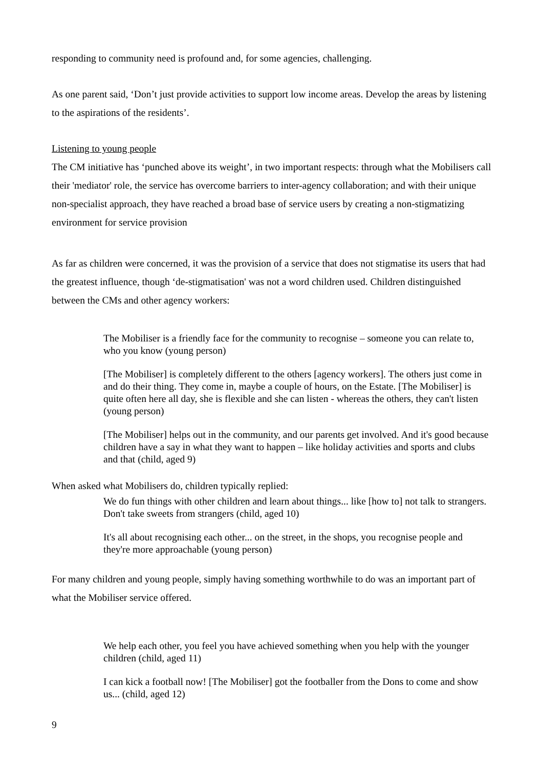responding to community need is profound and, for some agencies, challenging.
As one parent said, ‘Don’t just provide activities to support low income areas. Develop the areas by listening to the aspirations of the residents’.
Listening to young people
The CM initiative has ‘punched above its weight’, in two important respects: through what the Mobilisers call their 'mediator' role, the service has overcome barriers to inter-agency collaboration; and with their unique non-specialist approach, they have reached a broad base of service users by creating a non-stigmatizing environment for service provision
As far as children were concerned, it was the provision of a service that does not stigmatise its users that had the greatest influence, though ‘de-stigmatisation' was not a word children used. Children distinguished between the CMs and other agency workers:
The Mobiliser is a friendly face for the community to recognise – someone you can relate to, who you know (young person)
[The Mobiliser] is completely different to the others [agency workers]. The others just come in and do their thing. They come in, maybe a couple of hours, on the Estate. [The Mobiliser] is quite often here all day, she is flexible and she can listen - whereas the others, they can't listen (young person)
[The Mobiliser] helps out in the community, and our parents get involved. And it's good because children have a say in what they want to happen – like holiday activities and sports and clubs and that (child, aged 9)
When asked what Mobilisers do, children typically replied:
We do fun things with other children and learn about things... like [how to] not talk to strangers. Don't take sweets from strangers (child, aged 10)
It's all about recognising each other... on the street, in the shops, you recognise people and they're more approachable (young person)
For many children and young people, simply having something worthwhile to do was an important part of what the Mobiliser service offered.
We help each other, you feel you have achieved something when you help with the younger children (child, aged 11)
I can kick a football now! [The Mobiliser] got the footballer from the Dons to come and show us... (child, aged 12)
9